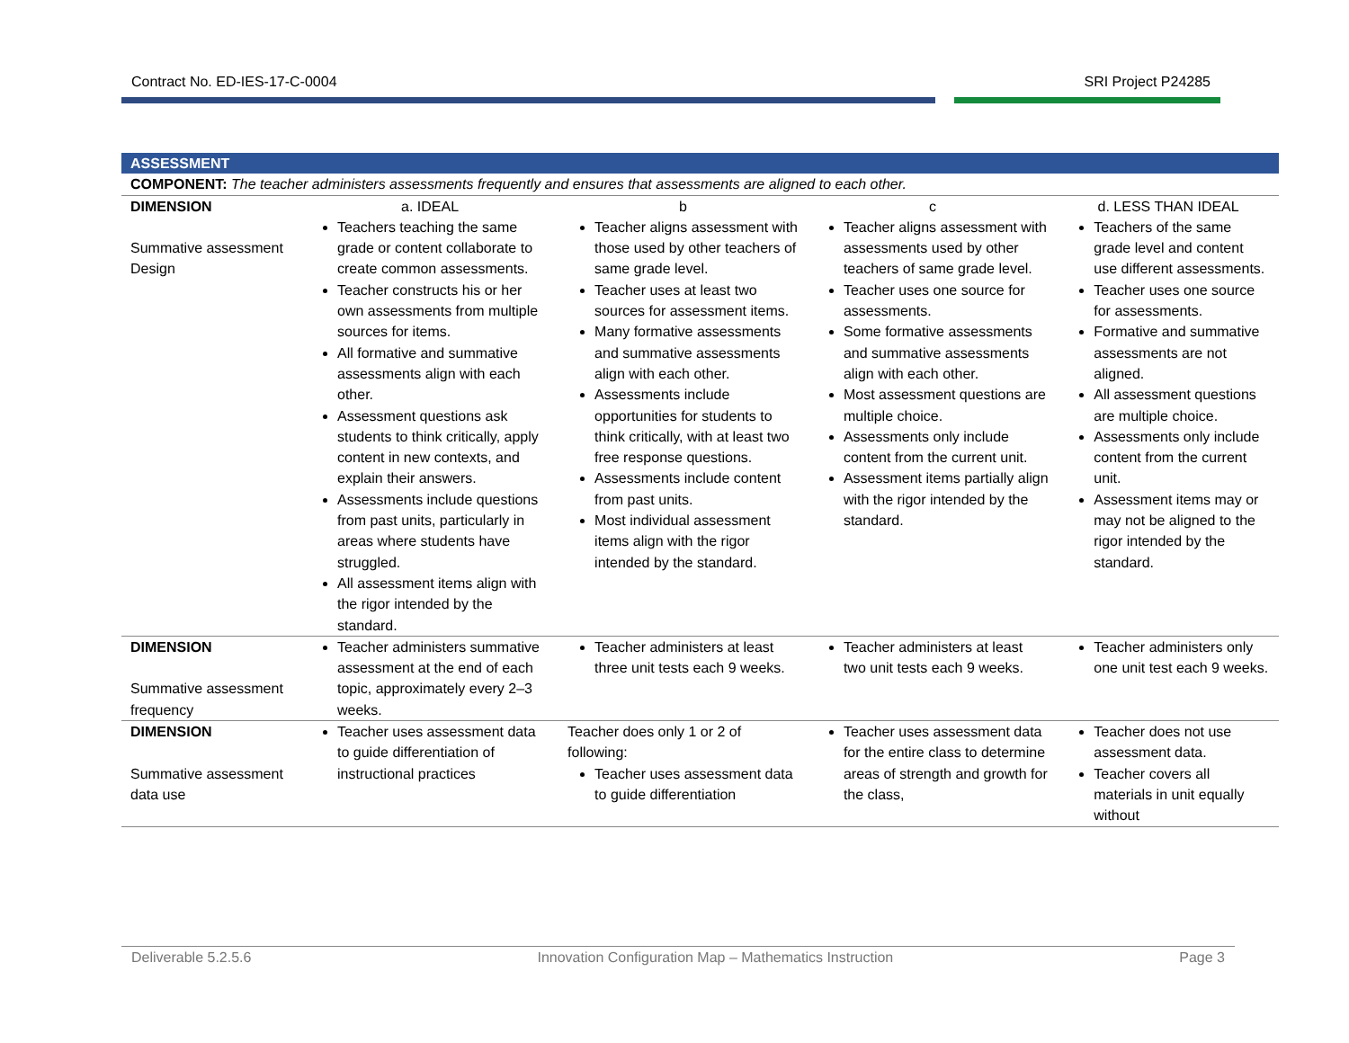Contract No. ED-IES-17-C-0004 SRI Project P24285
| ASSESSMENT | | | | |
| COMPONENT: The teacher administers assessments frequently and ensures that assessments are aligned to each other. | | | | |
| DIMENSION | a. IDEAL | b | c | d. LESS THAN IDEAL |
| Summative assessment Design | Teachers teaching the same grade or content collaborate to create common assessments. Teacher constructs his or her own assessments from multiple sources for items. All formative and summative assessments align with each other. Assessment questions ask students to think critically, apply content in new contexts, and explain their answers. Assessments include questions from past units, particularly in areas where students have struggled. All assessment items align with the rigor intended by the standard. | Teacher aligns assessment with those used by other teachers of same grade level. Teacher uses at least two sources for assessment items. Many formative assessments and summative assessments align with each other. Assessments include opportunities for students to think critically, with at least two free response questions. Assessments include content from past units. Most individual assessment items align with the rigor intended by the standard. | Teacher aligns assessment with assessments used by other teachers of same grade level. Teacher uses one source for assessments. Some formative assessments and summative assessments align with each other. Most assessment questions are multiple choice. Assessments only include content from the current unit. Assessment items partially align with the rigor intended by the standard. | Teachers of the same grade level and content use different assessments. Teacher uses one source for assessments. Formative and summative assessments are not aligned. All assessment questions are multiple choice. Assessments only include content from the current unit. Assessment items may or may not be aligned to the rigor intended by the standard. |
| DIMENSION Summative assessment frequency | Teacher administers summative assessment at the end of each topic, approximately every 2–3 weeks. | Teacher administers at least three unit tests each 9 weeks. | Teacher administers at least two unit tests each 9 weeks. | Teacher administers only one unit test each 9 weeks. |
| DIMENSION Summative assessment data use | Teacher uses assessment data to guide differentiation of instructional practices | Teacher does only 1 or 2 of following: Teacher uses assessment data to guide differentiation | Teacher uses assessment data for the entire class to determine areas of strength and growth for the class, | Teacher does not use assessment data. Teacher covers all materials in unit equally without |
Deliverable 5.2.5.6 Innovation Configuration Map – Mathematics Instruction Page 3